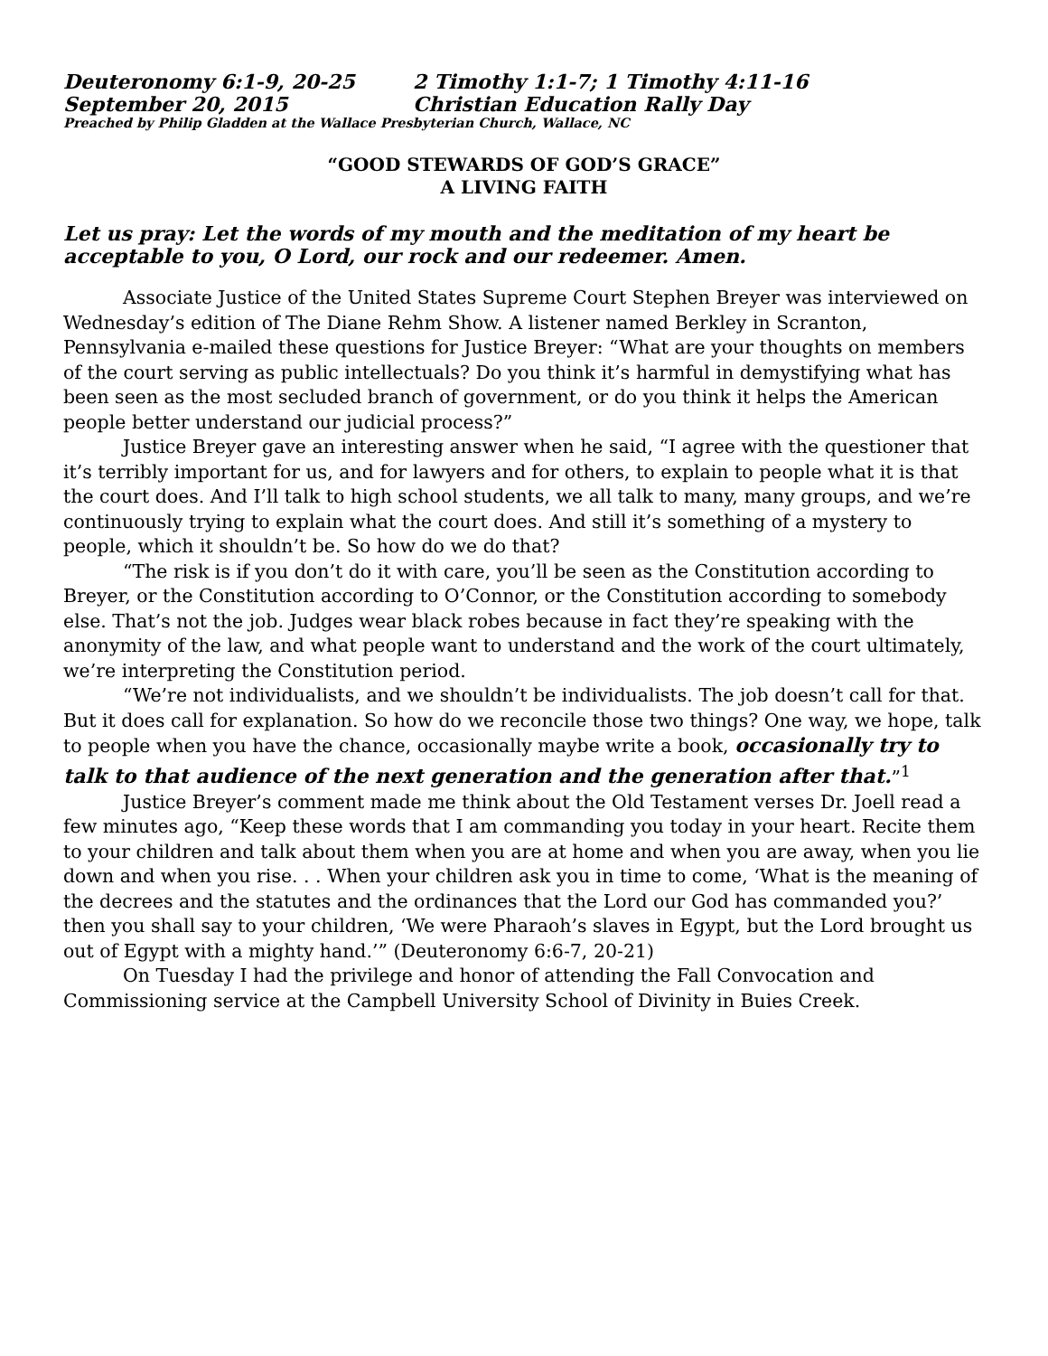Deuteronomy 6:1-9, 20-25 2 Timothy 1:1-7; 1 Timothy 4:11-16
September 20, 2015 Christian Education Rally Day
Preached by Philip Gladden at the Wallace Presbyterian Church, Wallace, NC
“GOOD STEWARDS OF GOD’S GRACE”
A LIVING FAITH
Let us pray: Let the words of my mouth and the meditation of my heart be acceptable to you, O Lord, our rock and our redeemer. Amen.
Associate Justice of the United States Supreme Court Stephen Breyer was interviewed on Wednesday’s edition of The Diane Rehm Show. A listener named Berkley in Scranton, Pennsylvania e-mailed these questions for Justice Breyer: “What are your thoughts on members of the court serving as public intellectuals? Do you think it’s harmful in demystifying what has been seen as the most secluded branch of government, or do you think it helps the American people better understand our judicial process?”
Justice Breyer gave an interesting answer when he said, “I agree with the questioner that it’s terribly important for us, and for lawyers and for others, to explain to people what it is that the court does. And I’ll talk to high school students, we all talk to many, many groups, and we’re continuously trying to explain what the court does. And still it’s something of a mystery to people, which it shouldn’t be. So how do we do that?
“The risk is if you don’t do it with care, you’ll be seen as the Constitution according to Breyer, or the Constitution according to O’Connor, or the Constitution according to somebody else. That’s not the job. Judges wear black robes because in fact they’re speaking with the anonymity of the law, and what people want to understand and the work of the court ultimately, we’re interpreting the Constitution period.
“We’re not individualists, and we shouldn’t be individualists. The job doesn’t call for that. But it does call for explanation. So how do we reconcile those two things? One way, we hope, talk to people when you have the chance, occasionally maybe write a book, occasionally try to talk to that audience of the next generation and the generation after that.”<sup>1</sup>
Justice Breyer’s comment made me think about the Old Testament verses Dr. Joell read a few minutes ago, “Keep these words that I am commanding you today in your heart. Recite them to your children and talk about them when you are at home and when you are away, when you lie down and when you rise. . . When your children ask you in time to come, ‘What is the meaning of the decrees and the statutes and the ordinances that the Lord our God has commanded you?’ then you shall say to your children, ‘We were Pharaoh’s slaves in Egypt, but the Lord brought us out of Egypt with a mighty hand.’” (Deuteronomy 6:6-7, 20-21)
On Tuesday I had the privilege and honor of attending the Fall Convocation and Commissioning service at the Campbell University School of Divinity in Buies Creek.